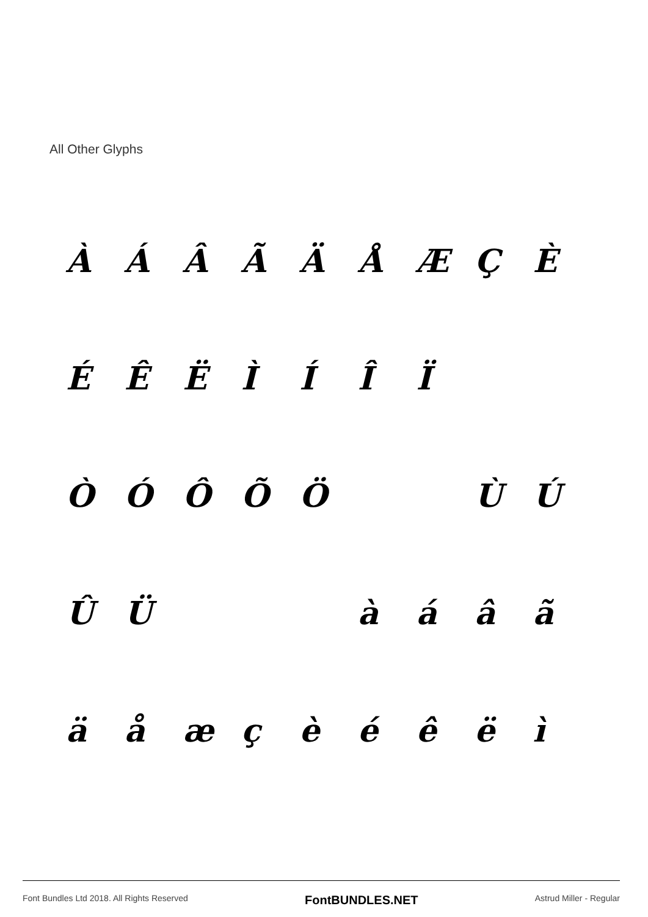All Other Glyphs
ÀÁÂÃÄÅÆÇÈ
ÉÊËÌÍÎÏ
ÒÓÔÕÖ ÙÚ
ÛÜ àáâã
äåæçèéêëì
Font Bundles Ltd 2018. All Rights Reserved FontBUNDLES.NET Astrud Miller - Regular